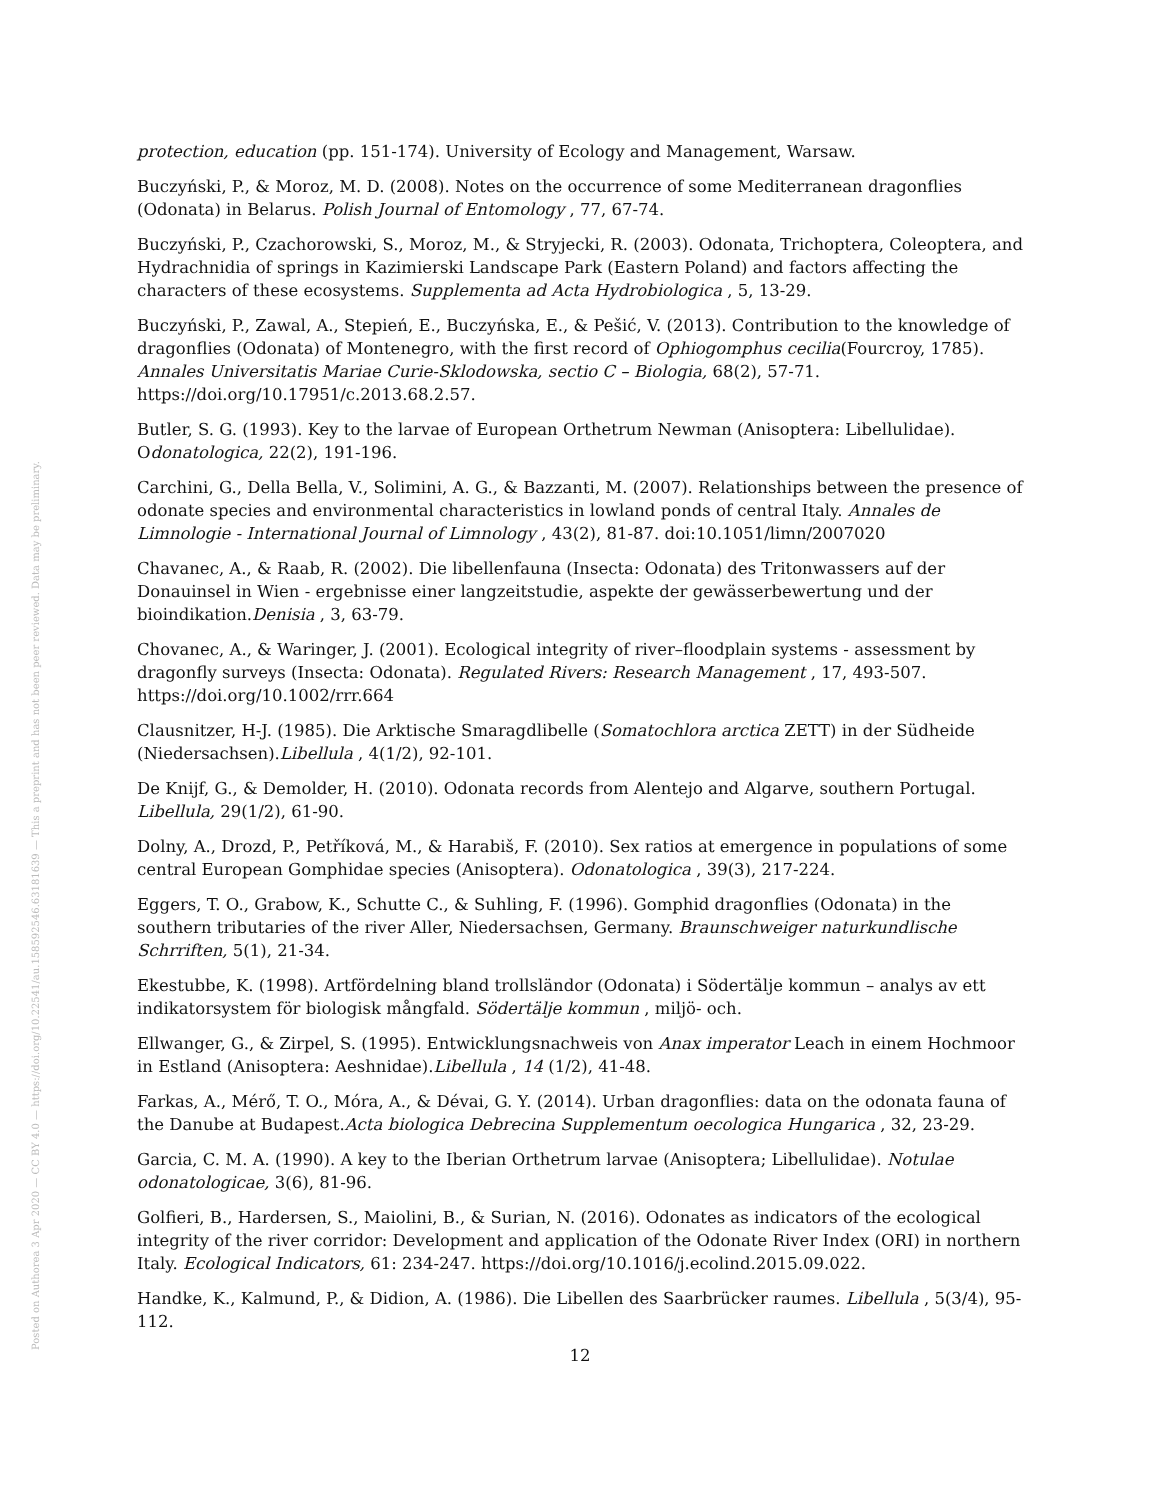Posted on Authorea 3 Apr 2020 — CC BY 4.0 — https://doi.org/10.22541/au.158592546.63181639 — This a preprint and has not been peer reviewed. Data may be preliminary.
protection, education (pp. 151-174). University of Ecology and Management, Warsaw.
Buczyński, P., & Moroz, M. D. (2008). Notes on the occurrence of some Mediterranean dragonflies (Odonata) in Belarus. Polish Journal of Entomology , 77, 67-74.
Buczyński, P., Czachorowski, S., Moroz, M., & Stryjecki, R. (2003). Odonata, Trichoptera, Coleoptera, and Hydrachnidia of springs in Kazimierski Landscape Park (Eastern Poland) and factors affecting the characters of these ecosystems. Supplementa ad Acta Hydrobiologica , 5, 13-29.
Buczyński, P., Zawal, A., Stepień, E., Buczyńska, E., & Pešić, V. (2013). Contribution to the knowledge of dragonflies (Odonata) of Montenegro, with the first record of Ophiogomphus cecilia(Fourcroy, 1785). Annales Universitatis Mariae Curie-Sklodowska, sectio C – Biologia, 68(2), 57-71. https://doi.org/10.17951/c.2013.68.2.57.
Butler, S. G. (1993). Key to the larvae of European Orthetrum Newman (Anisoptera: Libellulidae). Odonatologica, 22(2), 191-196.
Carchini, G., Della Bella, V., Solimini, A. G., & Bazzanti, M. (2007). Relationships between the presence of odonate species and environmental characteristics in lowland ponds of central Italy. Annales de Limnologie - International Journal of Limnology , 43(2), 81-87. doi:10.1051/limn/2007020
Chavanec, A., & Raab, R. (2002). Die libellenfauna (Insecta: Odonata) des Tritonwassers auf der Donauinsel in Wien - ergebnisse einer langzeitstudie, aspekte der gewässerbewertung und der bioindikation.Denisia , 3, 63-79.
Chovanec, A., & Waringer, J. (2001). Ecological integrity of river–floodplain systems - assessment by dragonfly surveys (Insecta: Odonata). Regulated Rivers: Research Management , 17, 493-507. https://doi.org/10.1002/rrr.664
Clausnitzer, H-J. (1985). Die Arktische Smaragdlibelle (Somatochlora arctica ZETT) in der Südheide (Niedersachsen).Libellula , 4(1/2), 92-101.
De Knijf, G., & Demolder, H. (2010). Odonata records from Alentejo and Algarve, southern Portugal. Libellula, 29(1/2), 61-90.
Dolny, A., Drozd, P., Petříková, M., & Harabiš, F. (2010). Sex ratios at emergence in populations of some central European Gomphidae species (Anisoptera). Odonatologica , 39(3), 217-224.
Eggers, T. O., Grabow, K., Schutte C., & Suhling, F. (1996). Gomphid dragonflies (Odonata) in the southern tributaries of the river Aller, Niedersachsen, Germany. Braunschweiger naturkundlische Schrriften, 5(1), 21-34.
Ekestubbe, K. (1998). Artfördelning bland trollsländor (Odonata) i Södertälje kommun – analys av ett indikatorsystem för biologisk mångfald. Södertälje kommun , miljö- och.
Ellwanger, G., & Zirpel, S. (1995). Entwicklungsnachweis von Anax imperator Leach in einem Hochmoor in Estland (Anisoptera: Aeshnidae).Libellula , 14 (1/2), 41-48.
Farkas, A., Mérő, T. O., Móra, A., & Dévai, G. Y. (2014). Urban dragonflies: data on the odonata fauna of the Danube at Budapest.Acta biologica Debrecina Supplementum oecologica Hungarica , 32, 23-29.
Garcia, C. M. A. (1990). A key to the Iberian Orthetrum larvae (Anisoptera; Libellulidae). Notulae odonatologicae, 3(6), 81-96.
Golfieri, B., Hardersen, S., Maiolini, B., & Surian, N. (2016). Odonates as indicators of the ecological integrity of the river corridor: Development and application of the Odonate River Index (ORI) in northern Italy. Ecological Indicators, 61: 234-247. https://doi.org/10.1016/j.ecolind.2015.09.022.
Handke, K., Kalmund, P., & Didion, A. (1986). Die Libellen des Saarbrücker raumes. Libellula , 5(3/4), 95-112.
12